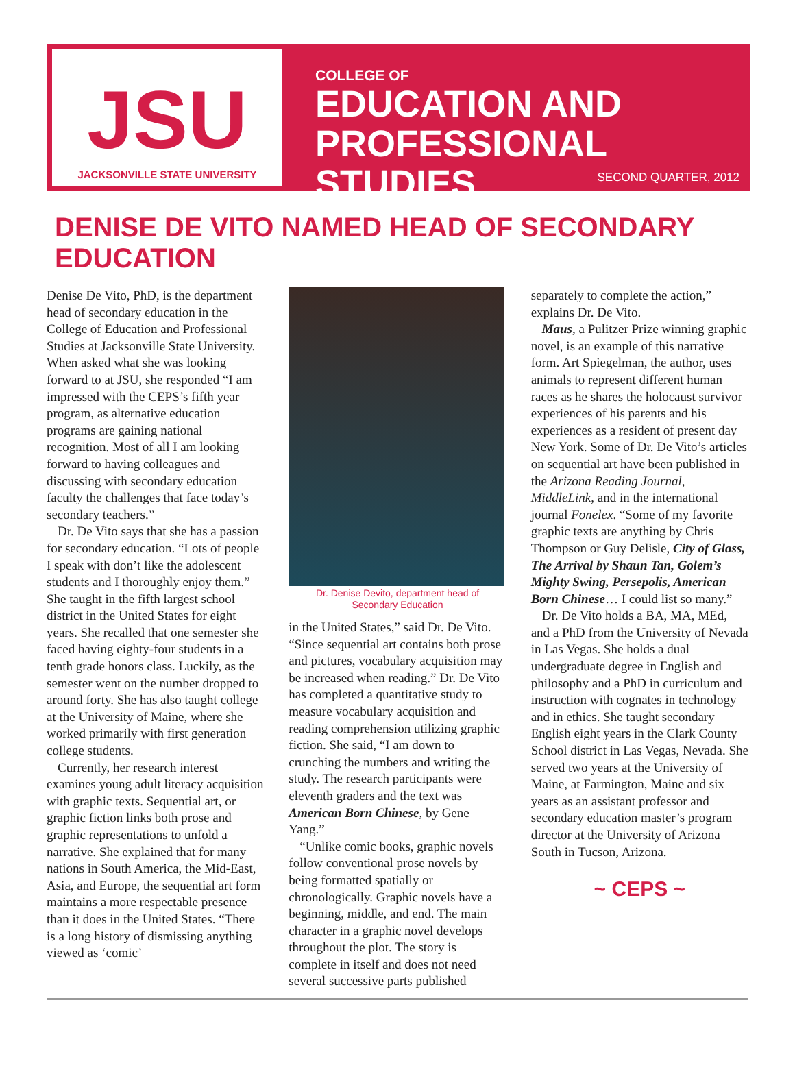JSU
JACKSONVILLE STATE UNIVERSITY
COLLEGE OF
EDUCATION AND
PROFESSIONAL STUDIES
SECOND QUARTER, 2012
DENISE DE VITO NAMED HEAD OF SECONDARY EDUCATION
Denise De Vito, PhD, is the department head of secondary education in the College of Education and Professional Studies at Jacksonville State University. When asked what she was looking forward to at JSU, she responded “I am impressed with the CEPS’s fifth year program, as alternative education programs are gaining national recognition. Most of all I am looking forward to having colleagues and discussing with secondary education faculty the challenges that face today’s secondary teachers.”
Dr. De Vito says that she has a passion for secondary education. “Lots of people I speak with don’t like the adolescent students and I thoroughly enjoy them.” She taught in the fifth largest school district in the United States for eight years. She recalled that one semester she faced having eighty-four students in a tenth grade honors class. Luckily, as the semester went on the number dropped to around forty. She has also taught college at the University of Maine, where she worked primarily with first generation college students.
Currently, her research interest examines young adult literacy acquisition with graphic texts. Sequential art, or graphic fiction links both prose and graphic representations to unfold a narrative. She explained that for many nations in South America, the Mid-East, Asia, and Europe, the sequential art form maintains a more respectable presence than it does in the United States. “There is a long history of dismissing anything viewed as ‘comic’
Dr. Denise Devito, department head of
Secondary Education
in the United States,” said Dr. De Vito. “Since sequential art contains both prose and pictures, vocabulary acquisition may be increased when reading.” Dr. De Vito has completed a quantitative study to measure vocabulary acquisition and reading comprehension utilizing graphic fiction. She said, “I am down to crunching the numbers and writing the study. The research participants were eleventh graders and the text was American Born Chinese, by Gene Yang.”
“Unlike comic books, graphic novels follow conventional prose novels by being formatted spatially or chronologically. Graphic novels have a beginning, middle, and end. The main character in a graphic novel develops throughout the plot. The story is complete in itself and does not need several successive parts published
separately to complete the action,” explains Dr. De Vito.
Maus, a Pulitzer Prize winning graphic novel, is an example of this narrative form. Art Spiegelman, the author, uses animals to represent different human races as he shares the holocaust survivor experiences of his parents and his experiences as a resident of present day New York. Some of Dr. De Vito’s articles on sequential art have been published in the Arizona Reading Journal, MiddleLink, and in the international journal Fonelex. “Some of my favorite graphic texts are anything by Chris Thompson or Guy Delisle, City of Glass, The Arrival by Shaun Tan, Golem’s Mighty Swing, Persepolis, American Born Chinese… I could list so many.”
Dr. De Vito holds a BA, MA, MEd, and a PhD from the University of Nevada in Las Vegas. She holds a dual undergraduate degree in English and philosophy and a PhD in curriculum and instruction with cognates in technology and in ethics. She taught secondary English eight years in the Clark County School district in Las Vegas, Nevada. She served two years at the University of Maine, at Farmington, Maine and six years as an assistant professor and secondary education master’s program director at the University of Arizona South in Tucson, Arizona.
~ CEPS ~